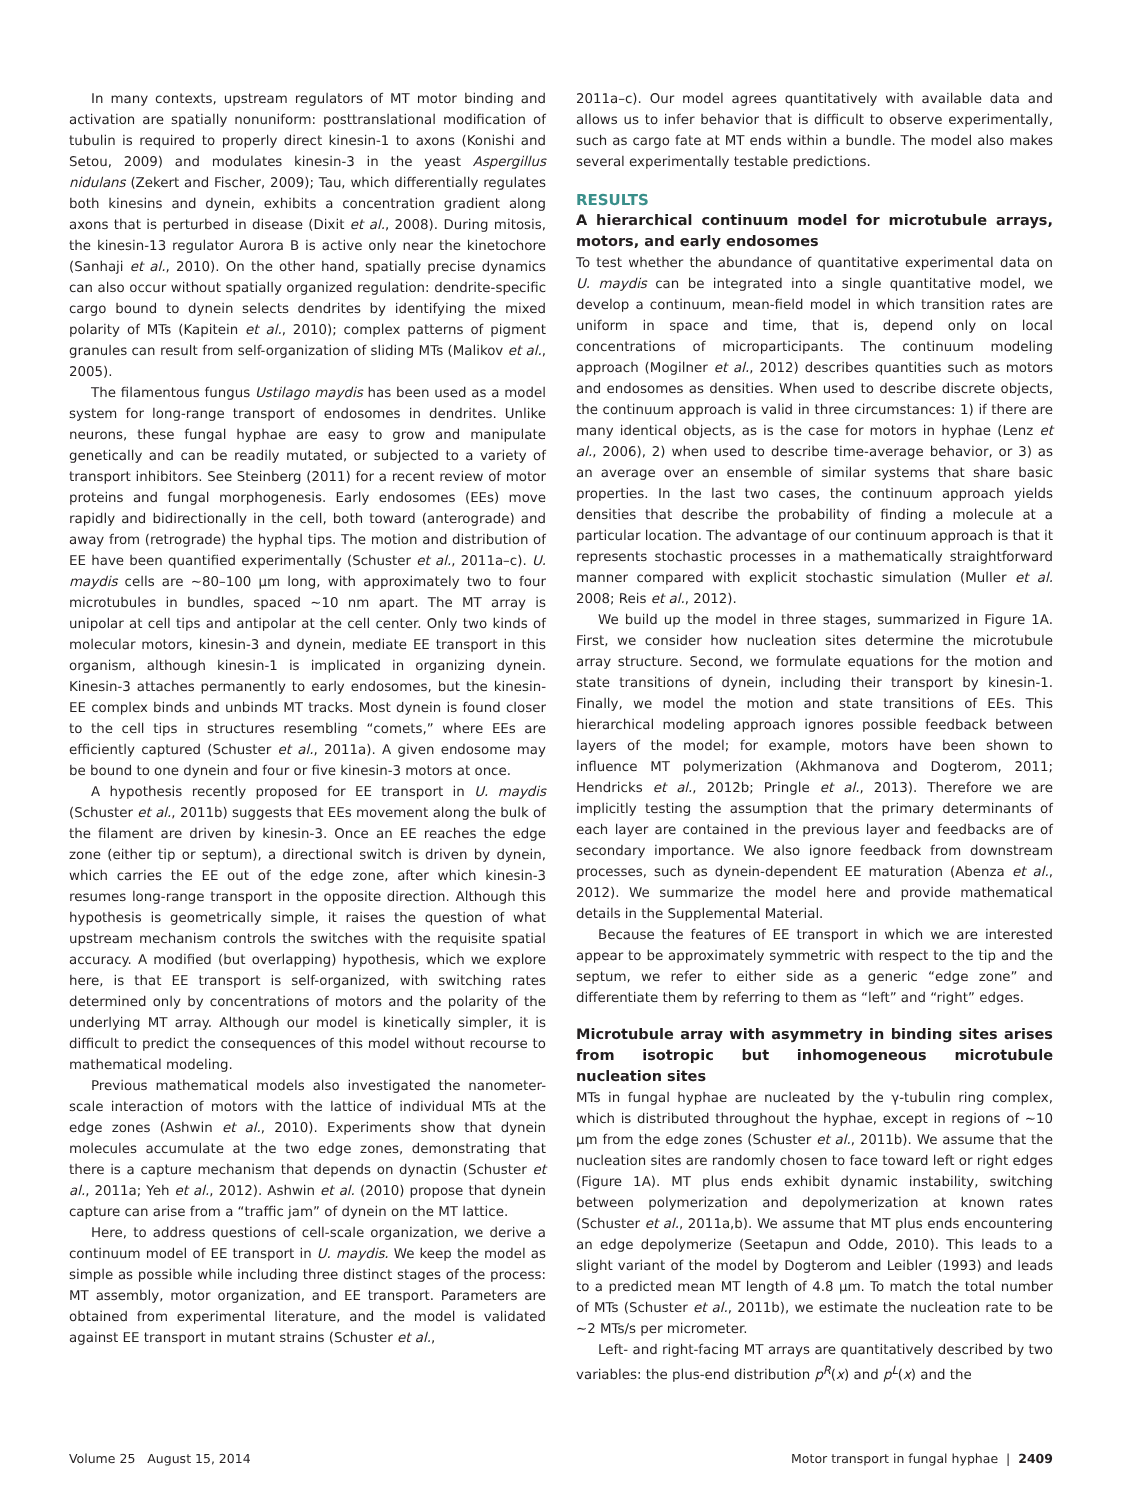In many contexts, upstream regulators of MT motor binding and activation are spatially nonuniform: posttranslational modification of tubulin is required to properly direct kinesin-1 to axons (Konishi and Setou, 2009) and modulates kinesin-3 in the yeast Aspergillus nidulans (Zekert and Fischer, 2009); Tau, which differentially regulates both kinesins and dynein, exhibits a concentration gradient along axons that is perturbed in disease (Dixit et al., 2008). During mitosis, the kinesin-13 regulator Aurora B is active only near the kinetochore (Sanhaji et al., 2010). On the other hand, spatially precise dynamics can also occur without spatially organized regulation: dendrite-specific cargo bound to dynein selects dendrites by identifying the mixed polarity of MTs (Kapitein et al., 2010); complex patterns of pigment granules can result from self-organization of sliding MTs (Malikov et al., 2005).
The filamentous fungus Ustilago maydis has been used as a model system for long-range transport of endosomes in dendrites. Unlike neurons, these fungal hyphae are easy to grow and manipulate genetically and can be readily mutated, or subjected to a variety of transport inhibitors. See Steinberg (2011) for a recent review of motor proteins and fungal morphogenesis. Early endosomes (EEs) move rapidly and bidirectionally in the cell, both toward (anterograde) and away from (retrograde) the hyphal tips. The motion and distribution of EE have been quantified experimentally (Schuster et al., 2011a–c). U. maydis cells are ~80–100 µm long, with approximately two to four microtubules in bundles, spaced ~10 nm apart. The MT array is unipolar at cell tips and antipolar at the cell center. Only two kinds of molecular motors, kinesin-3 and dynein, mediate EE transport in this organism, although kinesin-1 is implicated in organizing dynein. Kinesin-3 attaches permanently to early endosomes, but the kinesin-EE complex binds and unbinds MT tracks. Most dynein is found closer to the cell tips in structures resembling “comets,” where EEs are efficiently captured (Schuster et al., 2011a). A given endosome may be bound to one dynein and four or five kinesin-3 motors at once.
A hypothesis recently proposed for EE transport in U. maydis (Schuster et al., 2011b) suggests that EEs movement along the bulk of the filament are driven by kinesin-3. Once an EE reaches the edge zone (either tip or septum), a directional switch is driven by dynein, which carries the EE out of the edge zone, after which kinesin-3 resumes long-range transport in the opposite direction. Although this hypothesis is geometrically simple, it raises the question of what upstream mechanism controls the switches with the requisite spatial accuracy. A modified (but overlapping) hypothesis, which we explore here, is that EE transport is self-organized, with switching rates determined only by concentrations of motors and the polarity of the underlying MT array. Although our model is kinetically simpler, it is difficult to predict the consequences of this model without recourse to mathematical modeling.
Previous mathematical models also investigated the nanometer-scale interaction of motors with the lattice of individual MTs at the edge zones (Ashwin et al., 2010). Experiments show that dynein molecules accumulate at the two edge zones, demonstrating that there is a capture mechanism that depends on dynactin (Schuster et al., 2011a; Yeh et al., 2012). Ashwin et al. (2010) propose that dynein capture can arise from a “traffic jam” of dynein on the MT lattice.
Here, to address questions of cell-scale organization, we derive a continuum model of EE transport in U. maydis. We keep the model as simple as possible while including three distinct stages of the process: MT assembly, motor organization, and EE transport. Parameters are obtained from experimental literature, and the model is validated against EE transport in mutant strains (Schuster et al.,
2011a–c). Our model agrees quantitatively with available data and allows us to infer behavior that is difficult to observe experimentally, such as cargo fate at MT ends within a bundle. The model also makes several experimentally testable predictions.
RESULTS
A hierarchical continuum model for microtubule arrays, motors, and early endosomes
To test whether the abundance of quantitative experimental data on U. maydis can be integrated into a single quantitative model, we develop a continuum, mean-field model in which transition rates are uniform in space and time, that is, depend only on local concentrations of microparticipants. The continuum modeling approach (Mogilner et al., 2012) describes quantities such as motors and endosomes as densities. When used to describe discrete objects, the continuum approach is valid in three circumstances: 1) if there are many identical objects, as is the case for motors in hyphae (Lenz et al., 2006), 2) when used to describe time-average behavior, or 3) as an average over an ensemble of similar systems that share basic properties. In the last two cases, the continuum approach yields densities that describe the probability of finding a molecule at a particular location. The advantage of our continuum approach is that it represents stochastic processes in a mathematically straightforward manner compared with explicit stochastic simulation (Muller et al. 2008; Reis et al., 2012).
We build up the model in three stages, summarized in Figure 1A. First, we consider how nucleation sites determine the microtubule array structure. Second, we formulate equations for the motion and state transitions of dynein, including their transport by kinesin-1. Finally, we model the motion and state transitions of EEs. This hierarchical modeling approach ignores possible feedback between layers of the model; for example, motors have been shown to influence MT polymerization (Akhmanova and Dogterom, 2011; Hendricks et al., 2012b; Pringle et al., 2013). Therefore we are implicitly testing the assumption that the primary determinants of each layer are contained in the previous layer and feedbacks are of secondary importance. We also ignore feedback from downstream processes, such as dynein-dependent EE maturation (Abenza et al., 2012). We summarize the model here and provide mathematical details in the Supplemental Material.
Because the features of EE transport in which we are interested appear to be approximately symmetric with respect to the tip and the septum, we refer to either side as a generic “edge zone” and differentiate them by referring to them as “left” and “right” edges.
Microtubule array with asymmetry in binding sites arises from isotropic but inhomogeneous microtubule nucleation sites
MTs in fungal hyphae are nucleated by the γ-tubulin ring complex, which is distributed throughout the hyphae, except in regions of ~10 µm from the edge zones (Schuster et al., 2011b). We assume that the nucleation sites are randomly chosen to face toward left or right edges (Figure 1A). MT plus ends exhibit dynamic instability, switching between polymerization and depolymerization at known rates (Schuster et al., 2011a,b). We assume that MT plus ends encountering an edge depolymerize (Seetapun and Odde, 2010). This leads to a slight variant of the model by Dogterom and Leibler (1993) and leads to a predicted mean MT length of 4.8 µm. To match the total number of MTs (Schuster et al., 2011b), we estimate the nucleation rate to be ~2 MTs/s per micrometer.
Left- and right-facing MT arrays are quantitatively described by two variables: the plus-end distribution p<sup>R</sup>(x) and p<sup>L</sup>(x) and the
Volume 25 August 15, 2014 Motor transport in fungal hyphae | 2409